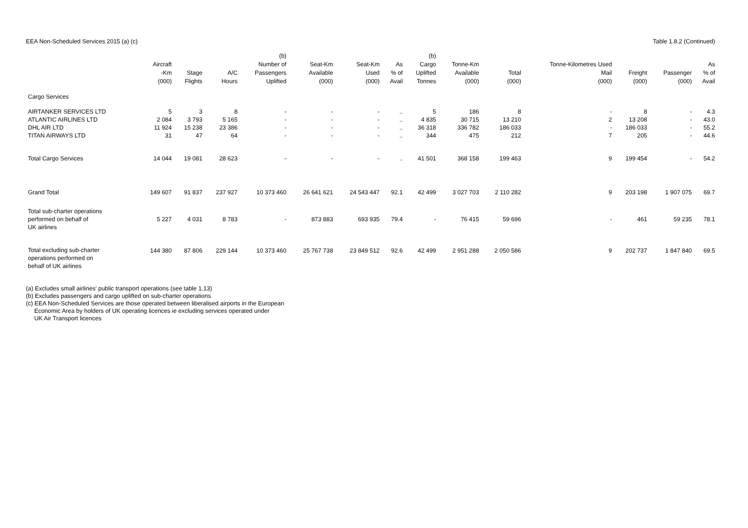EEA Non-Scheduled Services 2015 (a) (c)
Table 1.8.2 (Continued)
| | Aircraft -Km (000) | Stage Flights | A/C Hours | (b) Number of Passengers Uplifted | Seat-Km Available (000) | Seat-Km Used (000) | As % of Avail | (b) Cargo Uplifted Tonnes | Tonne-Km Available (000) | Total (000) | Tonne-Kilometres Used Mail (000) | Freight (000) | Passenger (000) | As % of Avail |
| --- | --- | --- | --- | --- | --- | --- | --- | --- | --- | --- | --- | --- | --- | --- |
| Cargo Services | | | | | | | | | | | | | | |
| AIRTANKER SERVICES LTD | 5 | 3 | 8 | - | - | - | .. | 5 | 186 | 8 | - | 8 | - | 4.3 |
| ATLANTIC AIRLINES LTD | 2 084 | 3 793 | 5 165 | - | - | - | .. | 4 835 | 30 715 | 13 210 | 2 | 13 208 | - | 43.0 |
| DHL AIR LTD | 11 924 | 15 238 | 23 386 | - | - | - | .. | 36 318 | 336 782 | 186 033 | - | 186 033 | - | 55.2 |
| TITAN AIRWAYS LTD | 31 | 47 | 64 | - | - | - | .. | 344 | 475 | 212 | 7 | 205 | - | 44.6 |
| Total Cargo Services | 14 044 | 19 081 | 28 623 | - | - | - | .. | 41 501 | 368 158 | 199 463 | 9 | 199 454 | - | 54.2 |
| Grand Total | 149 607 | 91 837 | 237 927 | 10 373 460 | 26 641 621 | 24 543 447 | 92.1 | 42 499 | 3 027 703 | 2 110 282 | 9 | 203 198 | 1 907 075 | 69.7 |
| Total sub-charter operations performed on behalf of UK airlines | 5 227 | 4 031 | 8 783 | - | 873 883 | 693 935 | 79.4 | - | 76 415 | 59 696 | - | 461 | 59 235 | 78.1 |
| Total excluding sub-charter operations performed on behalf of UK airlines | 144 380 | 87 806 | 229 144 | 10 373 460 | 25 767 738 | 23 849 512 | 92.6 | 42 499 | 2 951 288 | 2 050 586 | 9 | 202 737 | 1 847 840 | 69.5 |
(a) Excludes small airlines' public transport operations (see table 1.13)
(b) Excludes passengers and cargo uplifted on sub-charter operations
(c) EEA Non-Scheduled Services are those operated between liberalised airports in the European
Economic Area by holders of UK operating licences ie excluding services operated under
UK Air Transport licences